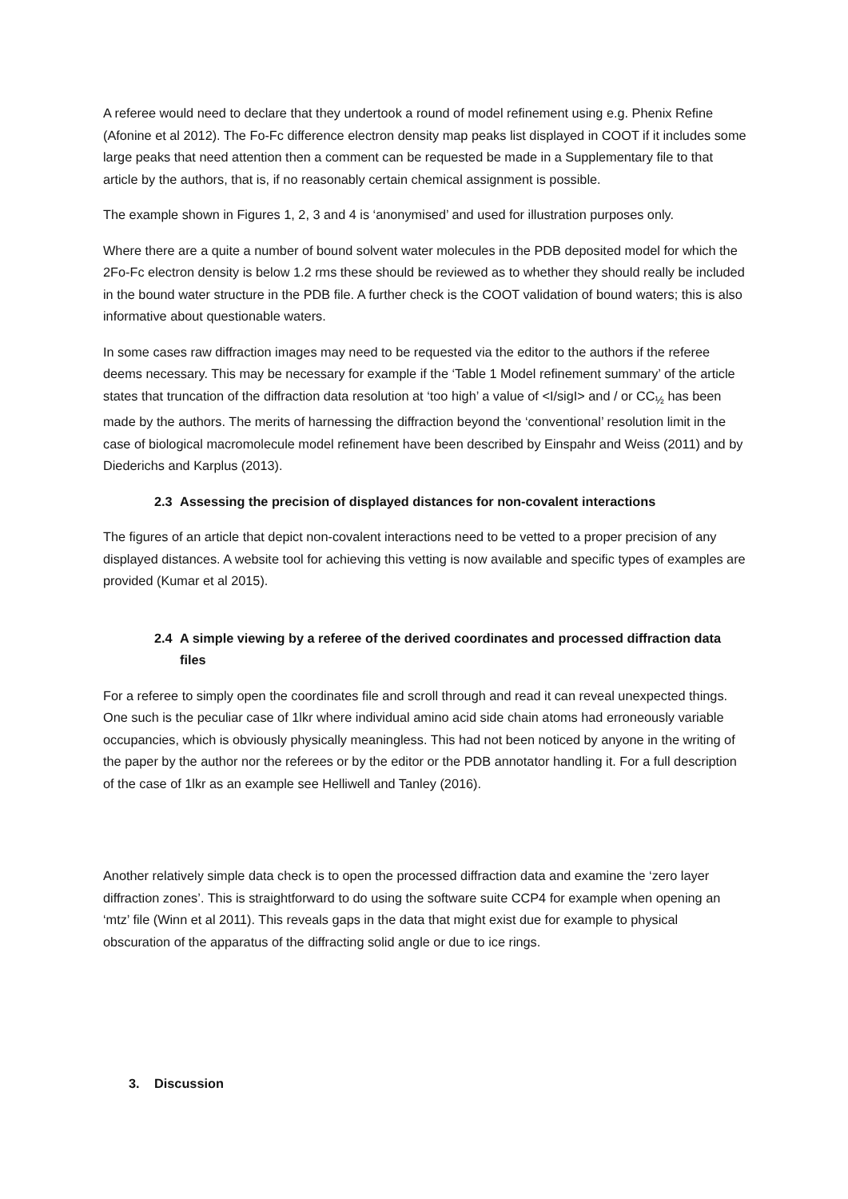A referee would need to declare that they undertook a round of model refinement using e.g. Phenix Refine (Afonine et al 2012). The Fo-Fc difference electron density map peaks list displayed in COOT if it includes some large peaks that need attention then a comment can be requested be made in a Supplementary file to that article by the authors, that is, if no reasonably certain chemical assignment is possible.
The example shown in Figures 1, 2, 3 and 4 is ‘anonymised’ and used for illustration purposes only.
Where there are a quite a number of bound solvent water molecules in the PDB deposited model for which the 2Fo-Fc electron density is below 1.2 rms these should be reviewed as to whether they should really be included in the bound water structure in the PDB file. A further check is the COOT validation of bound waters; this is also informative about questionable waters.
In some cases raw diffraction images may need to be requested via the editor to the authors if the referee deems necessary. This may be necessary for example if the ‘Table 1 Model refinement summary’ of the article states that truncation of the diffraction data resolution at ‘too high’ a value of <I/sigI> and / or CC<sub>½</sub> has been made by the authors. The merits of harnessing the diffraction beyond the ‘conventional’ resolution limit in the case of biological macromolecule model refinement have been described by Einspahr and Weiss (2011) and by Diederichs and Karplus (2013).
2.3 Assessing the precision of displayed distances for non-covalent interactions
The figures of an article that depict non-covalent interactions need to be vetted to a proper precision of any displayed distances. A website tool for achieving this vetting is now available and specific types of examples are provided (Kumar et al 2015).
2.4 A simple viewing by a referee of the derived coordinates and processed diffraction data files
For a referee to simply open the coordinates file and scroll through and read it can reveal unexpected things. One such is the peculiar case of 1lkr where individual amino acid side chain atoms had erroneously variable occupancies, which is obviously physically meaningless. This had not been noticed by anyone in the writing of the paper by the author nor the referees or by the editor or the PDB annotator handling it. For a full description of the case of 1lkr as an example see Helliwell and Tanley (2016).
Another relatively simple data check is to open the processed diffraction data and examine the ‘zero layer diffraction zones’. This is straightforward to do using the software suite CCP4 for example when opening an ‘mtz’ file (Winn et al 2011). This reveals gaps in the data that might exist due for example to physical obscuration of the apparatus of the diffracting solid angle or due to ice rings.
3. Discussion